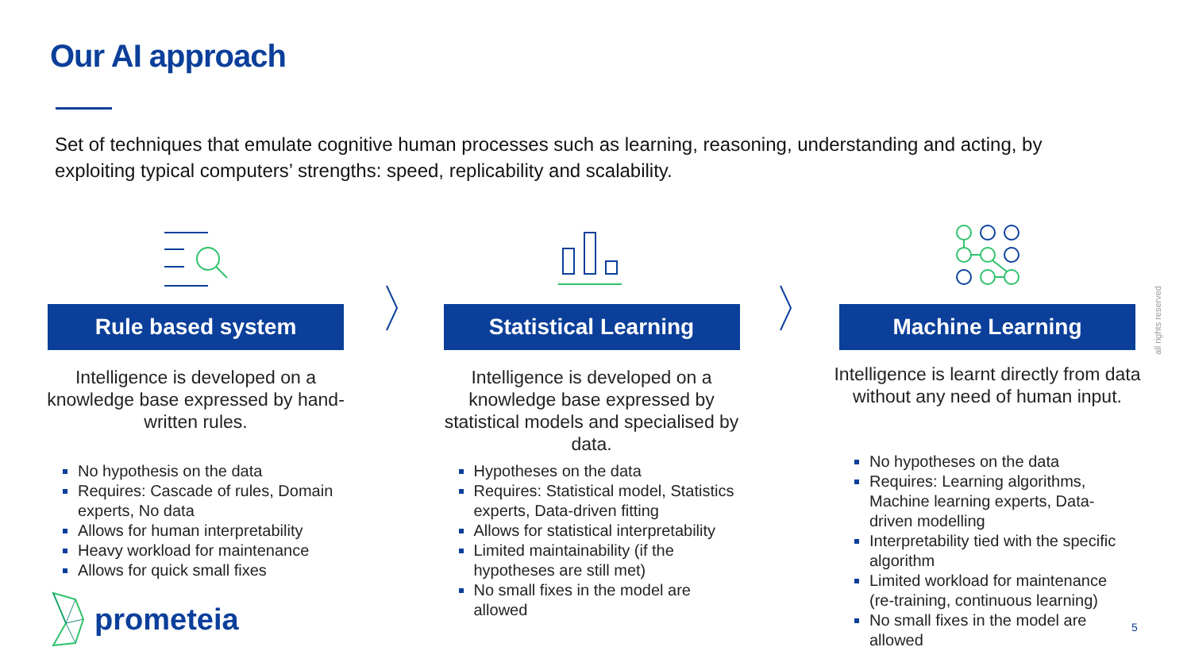Our AI approach
Set of techniques that emulate cognitive human processes such as learning, reasoning, understanding and acting, by exploiting typical computers’ strengths: speed, replicability and scalability.
Rule based system
Intelligence is developed on a knowledge base expressed by hand-written rules.
No hypothesis on the data
Requires: Cascade of rules, Domain experts, No data
Allows for human interpretability
Heavy workload for maintenance
Allows for quick small fixes
Statistical Learning
Intelligence is developed on a knowledge base expressed by statistical models and specialised by data.
Hypotheses on the data
Requires: Statistical model, Statistics experts, Data-driven fitting
Allows for statistical interpretability
Limited maintainability (if the hypotheses are still met)
No small fixes in the model are allowed
Machine Learning
Intelligence is learnt directly from data without any need of human input.
No hypotheses on the data
Requires: Learning algorithms, Machine learning experts, Data-driven modelling
Interpretability tied with the specific algorithm
Limited workload for maintenance (re-training, continuous learning)
No small fixes in the model are allowed
prometeia 5
all rights reserved